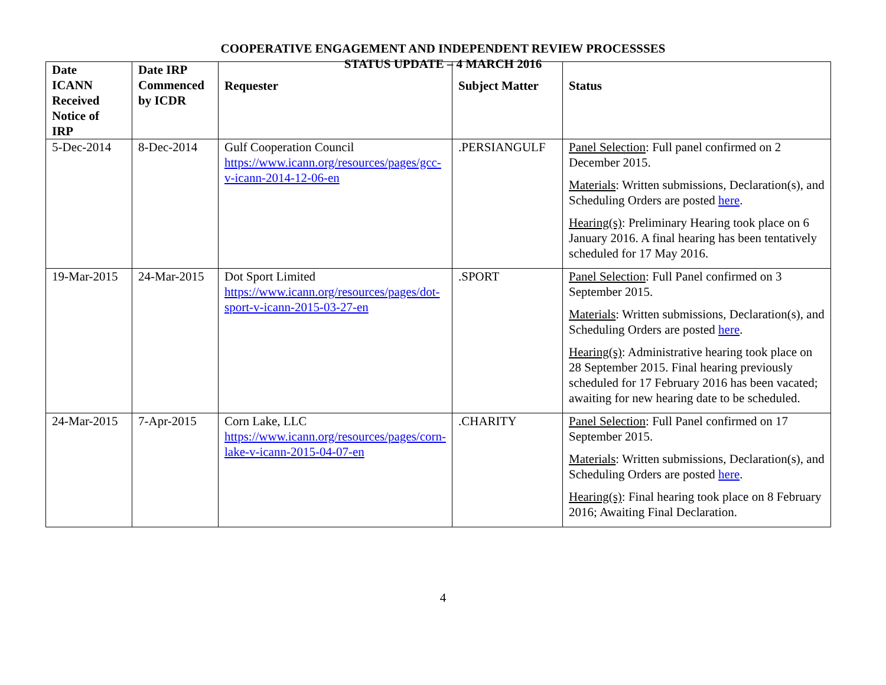COOPERATIVE ENGAGEMENT AND INDEPENDENT REVIEW PROCESSSES
STATUS UPDATE – 4 MARCH 2016
| Date ICANN Received Notice of IRP | Date IRP Commenced by ICDR | Requester | Subject Matter | Status |
| --- | --- | --- | --- | --- |
| 5-Dec-2014 | 8-Dec-2014 | Gulf Cooperation Council https://www.icann.org/resources/pages/gcc-v-icann-2014-12-06-en | .PERSIANGULF | Panel Selection : Full panel confirmed on 2 December 2015. Materials : Written submissions, Declaration(s), and Scheduling Orders are posted here . Hearing(s) : Preliminary Hearing took place on 6 January 2016. A final hearing has been tentatively scheduled for 17 May 2016. |
| 19-Mar-2015 | 24-Mar-2015 | Dot Sport Limited https://www.icann.org/resources/pages/dot-sport-v-icann-2015-03-27-en | .SPORT | Panel Selection : Full Panel confirmed on 3 September 2015. Materials : Written submissions, Declaration(s), and Scheduling Orders are posted here . Hearing(s) : Administrative hearing took place on 28 September 2015. Final hearing previously scheduled for 17 February 2016 has been vacated; awaiting for new hearing date to be scheduled. |
| 24-Mar-2015 | 7-Apr-2015 | Corn Lake, LLC https://www.icann.org/resources/pages/corn-lake-v-icann-2015-04-07-en | .CHARITY | Panel Selection : Full Panel confirmed on 17 September 2015. Materials : Written submissions, Declaration(s), and Scheduling Orders are posted here . Hearing(s) : Final hearing took place on 8 February 2016; Awaiting Final Declaration. |
4